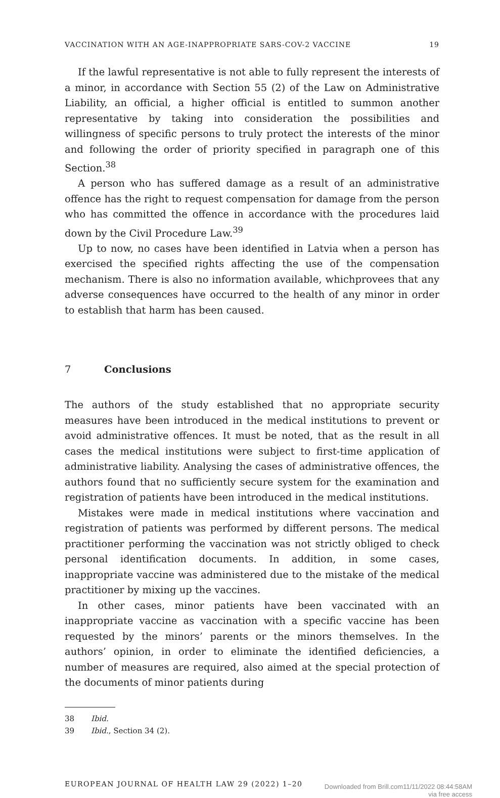VACCINATION WITH AN AGE-INAPPROPRIATE SARS-COV-2 VACCINE 19
If the lawful representative is not able to fully represent the interests of a minor, in accordance with Section 55 (2) of the Law on Administrative Liability, an official, a higher official is entitled to summon another representative by taking into consideration the possibilities and willingness of specific persons to truly protect the interests of the minor and following the order of priority specified in paragraph one of this Section.<sup>38</sup>
A person who has suffered damage as a result of an administrative offence has the right to request compensation for damage from the person who has committed the offence in accordance with the procedures laid down by the Civil Procedure Law.<sup>39</sup>
Up to now, no cases have been identified in Latvia when a person has exercised the specified rights affecting the use of the compensation mechanism. There is also no information available, whichprovees that any adverse consequences have occurred to the health of any minor in order to establish that harm has been caused.
7 Conclusions
The authors of the study established that no appropriate security measures have been introduced in the medical institutions to prevent or avoid administrative offences. It must be noted, that as the result in all cases the medical institutions were subject to first-time application of administrative liability. Analysing the cases of administrative offences, the authors found that no sufficiently secure system for the examination and registration of patients have been introduced in the medical institutions.
Mistakes were made in medical institutions where vaccination and registration of patients was performed by different persons. The medical practitioner performing the vaccination was not strictly obliged to check personal identification documents. In addition, in some cases, inappropriate vaccine was administered due to the mistake of the medical practitioner by mixing up the vaccines.
In other cases, minor patients have been vaccinated with an inappropriate vaccine as vaccination with a specific vaccine has been requested by the minors’ parents or the minors themselves. In the authors’ opinion, in order to eliminate the identified deficiencies, a number of measures are required, also aimed at the special protection of the documents of minor patients during
38 Ibid.
39 Ibid., Section 34 (2).
EUROPEAN JOURNAL OF HEALTH LAW 29 (2022) 1–20 Downloaded from Brill.com11/11/2022 08:44:58AM
via free access